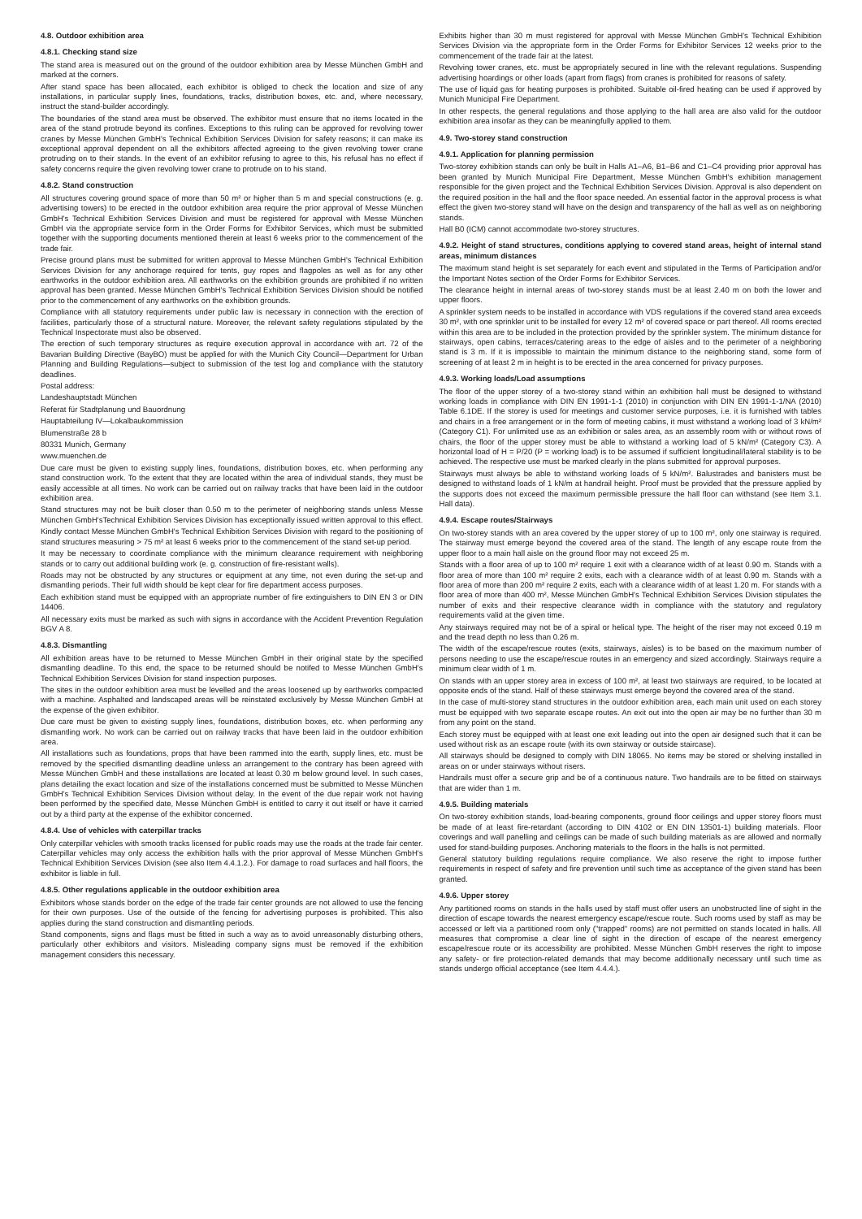4.8. Outdoor exhibition area
4.8.1. Checking stand size
The stand area is measured out on the ground of the outdoor exhibition area by Messe München GmbH and marked at the corners.
After stand space has been allocated, each exhibitor is obliged to check the location and size of any installations, in particular supply lines, foundations, tracks, distribution boxes, etc. and, where necessary, instruct the stand-builder accordingly.
The boundaries of the stand area must be observed. The exhibitor must ensure that no items located in the area of the stand protrude beyond its confines. Exceptions to this ruling can be approved for revolving tower cranes by Messe München GmbH's Technical Exhibition Services Division for safety reasons; it can make its exceptional approval dependent on all the exhibitors affected agreeing to the given revolving tower crane protruding on to their stands. In the event of an exhibitor refusing to agree to this, his refusal has no effect if safety concerns require the given revolving tower crane to protrude on to his stand.
4.8.2. Stand construction
All structures covering ground space of more than 50 m² or higher than 5 m and special constructions (e. g. advertising towers) to be erected in the outdoor exhibition area require the prior approval of Messe München GmbH's Technical Exhibition Services Division and must be registered for approval with Messe München GmbH via the appropriate service form in the Order Forms for Exhibitor Services, which must be submitted together with the supporting documents mentioned therein at least 6 weeks prior to the commencement of the trade fair.
Precise ground plans must be submitted for written approval to Messe München GmbH's Technical Exhibition Services Division for any anchorage required for tents, guy ropes and flagpoles as well as for any other earthworks in the outdoor exhibition area. All earthworks on the exhibition grounds are prohibited if no written approval has been granted. Messe München GmbH's Technical Exhibition Services Division should be notified prior to the commencement of any earthworks on the exhibition grounds.
Compliance with all statutory requirements under public law is necessary in connection with the erection of facilities, particularly those of a structural nature. Moreover, the relevant safety regulations stipulated by the Technical Inspectorate must also be observed.
The erection of such temporary structures as require execution approval in accordance with art. 72 of the Bavarian Building Directive (BayBO) must be applied for with the Munich City Council—Department for Urban Planning and Building Regulations—subject to submission of the test log and compliance with the statutory deadlines.
Postal address:
Landeshauptstadt München
Referat für Stadtplanung und Bauordnung
Hauptabteilung IV—Lokalbaukommission
Blumenstraße 28 b
80331 Munich, Germany
www.muenchen.de
Due care must be given to existing supply lines, foundations, distribution boxes, etc. when performing any stand construction work. To the extent that they are located within the area of individual stands, they must be easily accessible at all times. No work can be carried out on railway tracks that have been laid in the outdoor exhibition area.
Stand structures may not be built closer than 0.50 m to the perimeter of neighboring stands unless Messe München GmbH'sTechnical Exhibition Services Division has exceptionally issued written approval to this effect.
Kindly contact Messe München GmbH's Technical Exhibition Services Division with regard to the positioning of stand structures measuring > 75 m² at least 6 weeks prior to the commencement of the stand set-up period.
It may be necessary to coordinate compliance with the minimum clearance requirement with neighboring stands or to carry out additional building work (e. g. construction of fire-resistant walls).
Roads may not be obstructed by any structures or equipment at any time, not even during the set-up and dismantling periods. Their full width should be kept clear for fire department access purposes.
Each exhibition stand must be equipped with an appropriate number of fire extinguishers to DIN EN 3 or DIN 14406.
All necessary exits must be marked as such with signs in accordance with the Accident Prevention Regulation BGV A 8.
4.8.3. Dismantling
All exhibition areas have to be returned to Messe München GmbH in their original state by the specified dismantling deadline. To this end, the space to be returned should be notifed to Messe München GmbH's Technical Exhibition Services Division for stand inspection purposes.
The sites in the outdoor exhibition area must be levelled and the areas loosened up by earthworks compacted with a machine. Asphalted and landscaped areas will be reinstated exclusively by Messe München GmbH at the expense of the given exhibitor.
Due care must be given to existing supply lines, foundations, distribution boxes, etc. when performing any dismantling work. No work can be carried out on railway tracks that have been laid in the outdoor exhibition area.
All installations such as foundations, props that have been rammed into the earth, supply lines, etc. must be removed by the specified dismantling deadline unless an arrangement to the contrary has been agreed with Messe München GmbH and these installations are located at least 0.30 m below ground level. In such cases, plans detailing the exact location and size of the installations concerned must be submitted to Messe München GmbH's Technical Exhibition Services Division without delay. In the event of the due repair work not having been performed by the specified date, Messe München GmbH is entitled to carry it out itself or have it carried out by a third party at the expense of the exhibitor concerned.
4.8.4. Use of vehicles with caterpillar tracks
Only caterpillar vehicles with smooth tracks licensed for public roads may use the roads at the trade fair center. Caterpillar vehicles may only access the exhibition halls with the prior approval of Messe München GmbH's Technical Exhibition Services Division (see also Item 4.4.1.2.). For damage to road surfaces and hall floors, the exhibitor is liable in full.
4.8.5. Other regulations applicable in the outdoor exhibition area
Exhibitors whose stands border on the edge of the trade fair center grounds are not allowed to use the fencing for their own purposes. Use of the outside of the fencing for advertising purposes is prohibited. This also applies during the stand construction and dismantling periods.
Stand components, signs and flags must be fitted in such a way as to avoid unreasonably disturbing others, particularly other exhibitors and visitors. Misleading company signs must be removed if the exhibition management considers this necessary.
Exhibits higher than 30 m must registered for approval with Messe München GmbH's Technical Exhibition Services Division via the appropriate form in the Order Forms for Exhibitor Services 12 weeks prior to the commencement of the trade fair at the latest.
Revolving tower cranes, etc. must be appropriately secured in line with the relevant regulations. Suspending advertising hoardings or other loads (apart from flags) from cranes is prohibited for reasons of safety.
The use of liquid gas for heating purposes is prohibited. Suitable oil-fired heating can be used if approved by Munich Municipal Fire Department.
In other respects, the general regulations and those applying to the hall area are also valid for the outdoor exhibition area insofar as they can be meaningfully applied to them.
4.9. Two-storey stand construction
4.9.1. Application for planning permission
Two-storey exhibition stands can only be built in Halls A1–A6, B1–B6 and C1–C4 providing prior approval has been granted by Munich Municipal Fire Department, Messe München GmbH's exhibition management responsible for the given project and the Technical Exhibition Services Division. Approval is also dependent on the required position in the hall and the floor space needed. An essential factor in the approval process is what effect the given two-storey stand will have on the design and transparency of the hall as well as on neighboring stands.
Hall B0 (ICM) cannot accommodate two-storey structures.
4.9.2. Height of stand structures, conditions applying to covered stand areas, height of internal stand areas, minimum distances
The maximum stand height is set separately for each event and stipulated in the Terms of Participation and/or the Important Notes section of the Order Forms for Exhibitor Services.
The clearance height in internal areas of two-storey stands must be at least 2.40 m on both the lower and upper floors.
A sprinkler system needs to be installed in accordance with VDS regulations if the covered stand area exceeds 30 m², with one sprinkler unit to be installed for every 12 m² of covered space or part thereof. All rooms erected within this area are to be included in the protection provided by the sprinkler system. The minimum distance for stairways, open cabins, terraces/catering areas to the edge of aisles and to the perimeter of a neighboring stand is 3 m. If it is impossible to maintain the minimum distance to the neighboring stand, some form of screening of at least 2 m in height is to be erected in the area concerned for privacy purposes.
4.9.3. Working loads/Load assumptions
The floor of the upper storey of a two-storey stand within an exhibition hall must be designed to withstand working loads in compliance with DIN EN 1991-1-1 (2010) in conjunction with DIN EN 1991-1-1/NA (2010) Table 6.1DE. If the storey is used for meetings and customer service purposes, i.e. it is furnished with tables and chairs in a free arrangement or in the form of meeting cabins, it must withstand a working load of 3 kN/m² (Category C1). For unlimited use as an exhibition or sales area, as an assembly room with or without rows of chairs, the floor of the upper storey must be able to withstand a working load of 5 kN/m² (Category C3). A horizontal load of H = P/20 (P = working load) is to be assumed if sufficient longitudinal/lateral stability is to be achieved. The respective use must be marked clearly in the plans submitted for approval purposes.
Stairways must always be able to withstand working loads of 5 kN/m². Balustrades and banisters must be designed to withstand loads of 1 kN/m at handrail height. Proof must be provided that the pressure applied by the supports does not exceed the maximum permissible pressure the hall floor can withstand (see Item 3.1. Hall data).
4.9.4. Escape routes/Stairways
On two-storey stands with an area covered by the upper storey of up to 100 m², only one stairway is required. The stairway must emerge beyond the covered area of the stand. The length of any escape route from the upper floor to a main hall aisle on the ground floor may not exceed 25 m.
Stands with a floor area of up to 100 m² require 1 exit with a clearance width of at least 0.90 m. Stands with a floor area of more than 100 m² require 2 exits, each with a clearance width of at least 0.90 m. Stands with a floor area of more than 200 m² require 2 exits, each with a clearance width of at least 1.20 m. For stands with a floor area of more than 400 m², Messe München GmbH's Technical Exhibition Services Division stipulates the number of exits and their respective clearance width in compliance with the statutory and regulatory requirements valid at the given time.
Any stairways required may not be of a spiral or helical type. The height of the riser may not exceed 0.19 m and the tread depth no less than 0.26 m.
The width of the escape/rescue routes (exits, stairways, aisles) is to be based on the maximum number of persons needing to use the escape/rescue routes in an emergency and sized accordingly. Stairways require a minimum clear width of 1 m.
On stands with an upper storey area in excess of 100 m², at least two stairways are required, to be located at opposite ends of the stand. Half of these stairways must emerge beyond the covered area of the stand.
In the case of multi-storey stand structures in the outdoor exhibition area, each main unit used on each storey must be equipped with two separate escape routes. An exit out into the open air may be no further than 30 m from any point on the stand.
Each storey must be equipped with at least one exit leading out into the open air designed such that it can be used without risk as an escape route (with its own stairway or outside staircase).
All stairways should be designed to comply with DIN 18065. No items may be stored or shelving installed in areas on or under stairways without risers.
Handrails must offer a secure grip and be of a continuous nature. Two handrails are to be fitted on stairways that are wider than 1 m.
4.9.5. Building materials
On two-storey exhibition stands, load-bearing components, ground floor ceilings and upper storey floors must be made of at least fire-retardant (according to DIN 4102 or EN DIN 13501-1) building materials. Floor coverings and wall panelling and ceilings can be made of such building materials as are allowed and normally used for stand-building purposes. Anchoring materials to the floors in the halls is not permitted.
General statutory building regulations require compliance. We also reserve the right to impose further requirements in respect of safety and fire prevention until such time as acceptance of the given stand has been granted.
4.9.6. Upper storey
Any partitioned rooms on stands in the halls used by staff must offer users an unobstructed line of sight in the direction of escape towards the nearest emergency escape/rescue route. Such rooms used by staff as may be accessed or left via a partitioned room only ("trapped" rooms) are not permitted on stands located in halls. All measures that compromise a clear line of sight in the direction of escape of the nearest emergency escape/rescue route or its accessibility are prohibited. Messe München GmbH reserves the right to impose any safety- or fire protection-related demands that may become additionally necessary until such time as stands undergo official acceptance (see Item 4.4.4.).